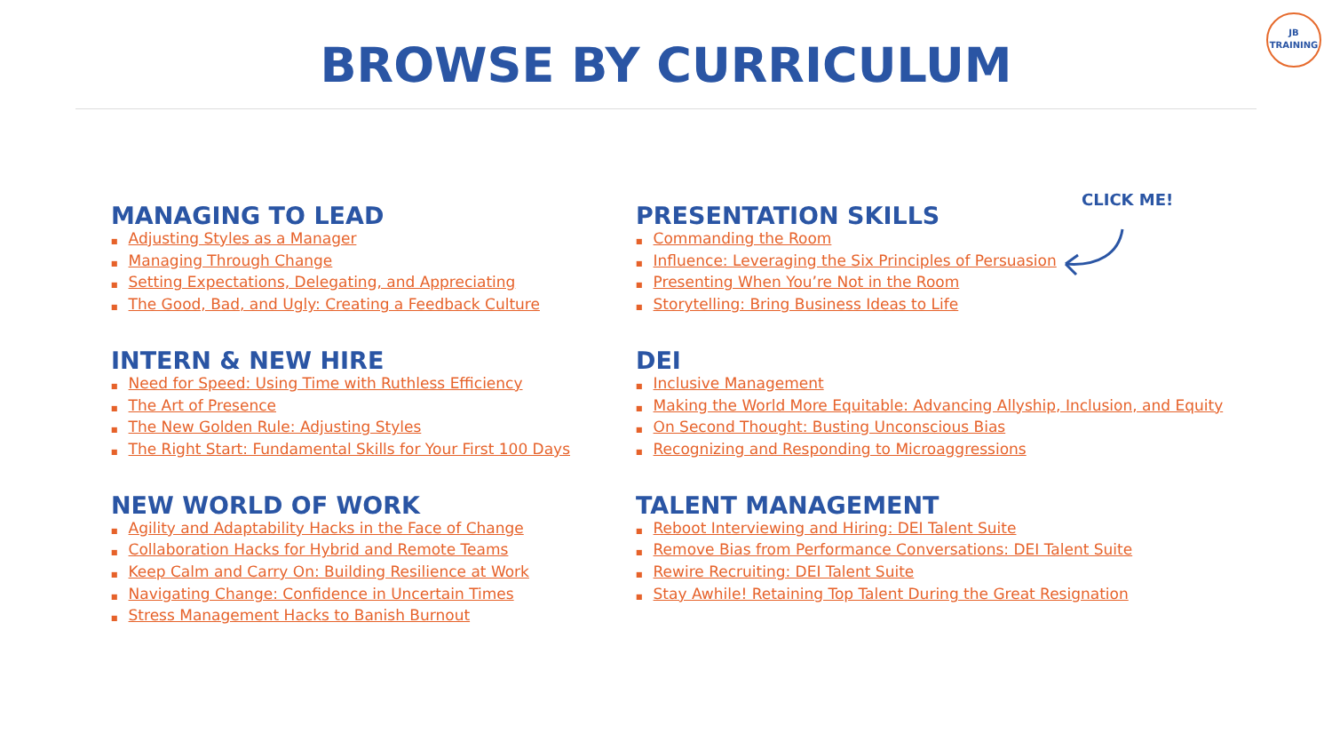JB
TRAINING
BROWSE BY CURRICULUM
CLICK ME!
MANAGING TO LEAD
■ Adjusting Styles as a Manager
■ Managing Through Change
■ Setting Expectations, Delegating, and Appreciating
■ The Good, Bad, and Ugly: Creating a Feedback Culture
PRESENTATION SKILLS
■ Commanding the Room
■ Influence: Leveraging the Six Principles of Persuasion
■ Presenting When You’re Not in the Room
■ Storytelling: Bring Business Ideas to Life
INTERN & NEW HIRE
■ Need for Speed: Using Time with Ruthless Efficiency
■ The Art of Presence
■ The New Golden Rule: Adjusting Styles
■ The Right Start: Fundamental Skills for Your First 100 Days
DEI
■ Inclusive Management
■ Making the World More Equitable: Advancing Allyship, Inclusion, and Equity
■ On Second Thought: Busting Unconscious Bias
■ Recognizing and Responding to Microaggressions
NEW WORLD OF WORK
■ Agility and Adaptability Hacks in the Face of Change
■ Collaboration Hacks for Hybrid and Remote Teams
■ Keep Calm and Carry On: Building Resilience at Work
■ Navigating Change: Confidence in Uncertain Times
■ Stress Management Hacks to Banish Burnout
TALENT MANAGEMENT
■ Reboot Interviewing and Hiring: DEI Talent Suite
■ Remove Bias from Performance Conversations: DEI Talent Suite
■ Rewire Recruiting: DEI Talent Suite
■ Stay Awhile! Retaining Top Talent During the Great Resignation